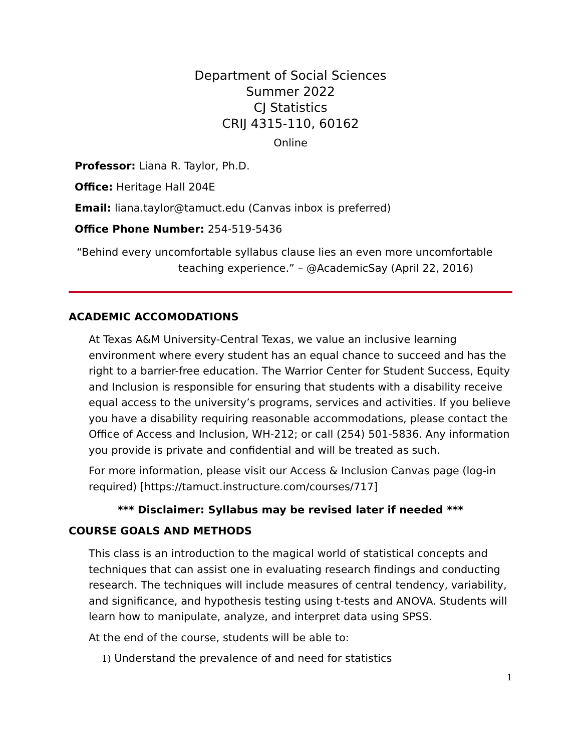Department of Social Sciences
Summer 2022
CJ Statistics
CRIJ 4315-110, 60162
Online
Professor: Liana R. Taylor, Ph.D.
Office: Heritage Hall 204E
Email: liana.taylor@tamuct.edu (Canvas inbox is preferred)
Office Phone Number: 254-519-5436
“Behind every uncomfortable syllabus clause lies an even more uncomfortable
teaching experience.” – @AcademicSay (April 22, 2016)
ACADEMIC ACCOMODATIONS
At Texas A&M University-Central Texas, we value an inclusive learning environment where every student has an equal chance to succeed and has the right to a barrier-free education. The Warrior Center for Student Success, Equity and Inclusion is responsible for ensuring that students with a disability receive equal access to the university’s programs, services and activities. If you believe you have a disability requiring reasonable accommodations, please contact the Office of Access and Inclusion, WH-212; or call (254) 501-5836. Any information you provide is private and confidential and will be treated as such.
For more information, please visit our Access & Inclusion Canvas page (log-in required) [https://tamuct.instructure.com/courses/717]
*** Disclaimer: Syllabus may be revised later if needed ***
COURSE GOALS AND METHODS
This class is an introduction to the magical world of statistical concepts and techniques that can assist one in evaluating research findings and conducting research. The techniques will include measures of central tendency, variability, and significance, and hypothesis testing using t-tests and ANOVA. Students will learn how to manipulate, analyze, and interpret data using SPSS.
At the end of the course, students will be able to:
1) Understand the prevalence of and need for statistics
1